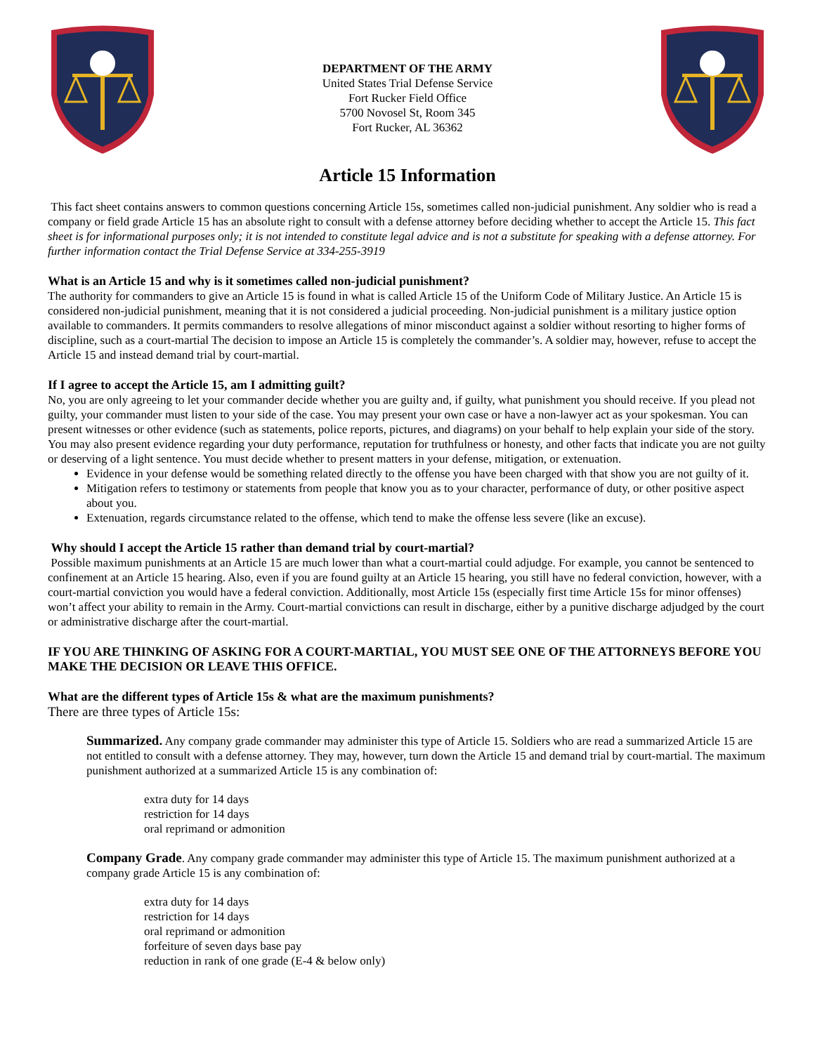DEPARTMENT OF THE ARMY
United States Trial Defense Service
Fort Rucker Field Office
5700 Novosel St, Room 345
Fort Rucker, AL 36362
Article 15 Information
This fact sheet contains answers to common questions concerning Article 15s, sometimes called non-judicial punishment. Any soldier who is read a company or field grade Article 15 has an absolute right to consult with a defense attorney before deciding whether to accept the Article 15. This fact sheet is for informational purposes only; it is not intended to constitute legal advice and is not a substitute for speaking with a defense attorney. For further information contact the Trial Defense Service at 334-255-3919
What is an Article 15 and why is it sometimes called non-judicial punishment?
The authority for commanders to give an Article 15 is found in what is called Article 15 of the Uniform Code of Military Justice. An Article 15 is considered non-judicial punishment, meaning that it is not considered a judicial proceeding. Non-judicial punishment is a military justice option available to commanders. It permits commanders to resolve allegations of minor misconduct against a soldier without resorting to higher forms of discipline, such as a court-martial The decision to impose an Article 15 is completely the commander’s. A soldier may, however, refuse to accept the Article 15 and instead demand trial by court-martial.
If I agree to accept the Article 15, am I admitting guilt?
No, you are only agreeing to let your commander decide whether you are guilty and, if guilty, what punishment you should receive. If you plead not guilty, your commander must listen to your side of the case. You may present your own case or have a non-lawyer act as your spokesman. You can present witnesses or other evidence (such as statements, police reports, pictures, and diagrams) on your behalf to help explain your side of the story. You may also present evidence regarding your duty performance, reputation for truthfulness or honesty, and other facts that indicate you are not guilty or deserving of a light sentence. You must decide whether to present matters in your defense, mitigation, or extenuation.
Evidence in your defense would be something related directly to the offense you have been charged with that show you are not guilty of it.
Mitigation refers to testimony or statements from people that know you as to your character, performance of duty, or other positive aspect about you.
Extenuation, regards circumstance related to the offense, which tend to make the offense less severe (like an excuse).
Why should I accept the Article 15 rather than demand trial by court-martial?
Possible maximum punishments at an Article 15 are much lower than what a court-martial could adjudge. For example, you cannot be sentenced to confinement at an Article 15 hearing. Also, even if you are found guilty at an Article 15 hearing, you still have no federal conviction, however, with a court-martial conviction you would have a federal conviction. Additionally, most Article 15s (especially first time Article 15s for minor offenses) won’t affect your ability to remain in the Army. Court-martial convictions can result in discharge, either by a punitive discharge adjudged by the court or administrative discharge after the court-martial.
IF YOU ARE THINKING OF ASKING FOR A COURT-MARTIAL, YOU MUST SEE ONE OF THE ATTORNEYS BEFORE YOU MAKE THE DECISION OR LEAVE THIS OFFICE.
What are the different types of Article 15s & what are the maximum punishments?
There are three types of Article 15s:
Summarized. Any company grade commander may administer this type of Article 15. Soldiers who are read a summarized Article 15 are not entitled to consult with a defense attorney. They may, however, turn down the Article 15 and demand trial by court-martial. The maximum punishment authorized at a summarized Article 15 is any combination of:
extra duty for 14 days
restriction for 14 days
oral reprimand or admonition
Company Grade. Any company grade commander may administer this type of Article 15. The maximum punishment authorized at a company grade Article 15 is any combination of:
extra duty for 14 days
restriction for 14 days
oral reprimand or admonition
forfeiture of seven days base pay
reduction in rank of one grade (E-4 & below only)